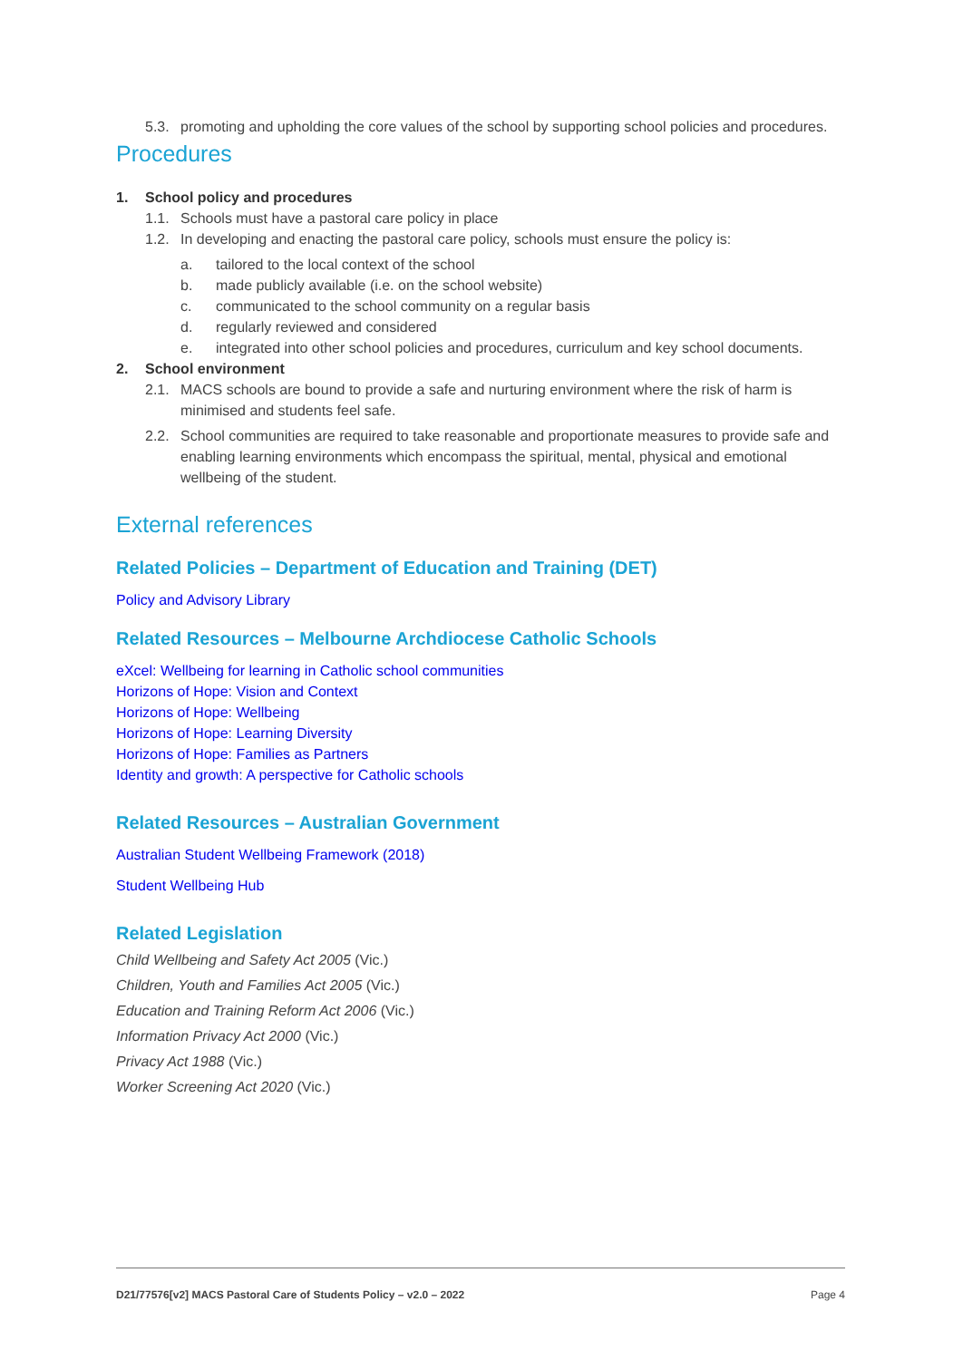5.3. promoting and upholding the core values of the school by supporting school policies and procedures.
Procedures
1. School policy and procedures
1.1. Schools must have a pastoral care policy in place
1.2. In developing and enacting the pastoral care policy, schools must ensure the policy is:
a. tailored to the local context of the school
b. made publicly available (i.e. on the school website)
c. communicated to the school community on a regular basis
d. regularly reviewed and considered
e. integrated into other school policies and procedures, curriculum and key school documents.
2. School environment
2.1. MACS schools are bound to provide a safe and nurturing environment where the risk of harm is minimised and students feel safe.
2.2. School communities are required to take reasonable and proportionate measures to provide safe and enabling learning environments which encompass the spiritual, mental, physical and emotional wellbeing of the student.
External references
Related Policies – Department of Education and Training (DET)
Policy and Advisory Library
Related Resources – Melbourne Archdiocese Catholic Schools
eXcel: Wellbeing for learning in Catholic school communities
Horizons of Hope: Vision and Context
Horizons of Hope: Wellbeing
Horizons of Hope: Learning Diversity
Horizons of Hope: Families as Partners
Identity and growth: A perspective for Catholic schools
Related Resources – Australian Government
Australian Student Wellbeing Framework (2018)
Student Wellbeing Hub
Related Legislation
Child Wellbeing and Safety Act 2005 (Vic.)
Children, Youth and Families Act 2005 (Vic.)
Education and Training Reform Act 2006 (Vic.)
Information Privacy Act 2000 (Vic.)
Privacy Act 1988 (Vic.)
Worker Screening Act 2020 (Vic.)
D21/77576[v2] MACS Pastoral Care of Students Policy – v2.0 – 2022 Page 4